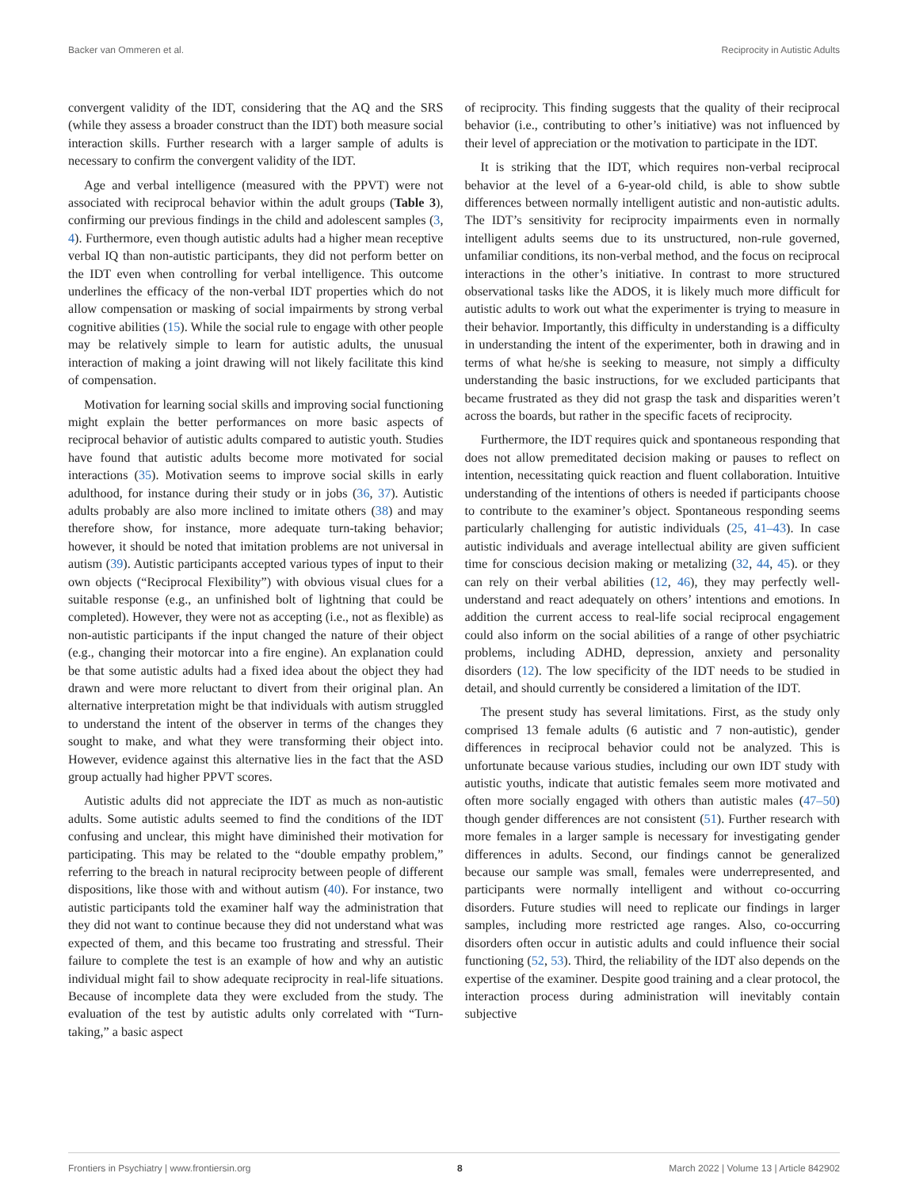Backer van Ommeren et al. Reciprocity in Autistic Adults
convergent validity of the IDT, considering that the AQ and the SRS (while they assess a broader construct than the IDT) both measure social interaction skills. Further research with a larger sample of adults is necessary to confirm the convergent validity of the IDT.
Age and verbal intelligence (measured with the PPVT) were not associated with reciprocal behavior within the adult groups (Table 3), confirming our previous findings in the child and adolescent samples (3, 4). Furthermore, even though autistic adults had a higher mean receptive verbal IQ than non-autistic participants, they did not perform better on the IDT even when controlling for verbal intelligence. This outcome underlines the efficacy of the non-verbal IDT properties which do not allow compensation or masking of social impairments by strong verbal cognitive abilities (15). While the social rule to engage with other people may be relatively simple to learn for autistic adults, the unusual interaction of making a joint drawing will not likely facilitate this kind of compensation.
Motivation for learning social skills and improving social functioning might explain the better performances on more basic aspects of reciprocal behavior of autistic adults compared to autistic youth. Studies have found that autistic adults become more motivated for social interactions (35). Motivation seems to improve social skills in early adulthood, for instance during their study or in jobs (36, 37). Autistic adults probably are also more inclined to imitate others (38) and may therefore show, for instance, more adequate turn-taking behavior; however, it should be noted that imitation problems are not universal in autism (39). Autistic participants accepted various types of input to their own objects (“Reciprocal Flexibility”) with obvious visual clues for a suitable response (e.g., an unfinished bolt of lightning that could be completed). However, they were not as accepting (i.e., not as flexible) as non-autistic participants if the input changed the nature of their object (e.g., changing their motorcar into a fire engine). An explanation could be that some autistic adults had a fixed idea about the object they had drawn and were more reluctant to divert from their original plan. An alternative interpretation might be that individuals with autism struggled to understand the intent of the observer in terms of the changes they sought to make, and what they were transforming their object into. However, evidence against this alternative lies in the fact that the ASD group actually had higher PPVT scores.
Autistic adults did not appreciate the IDT as much as non-autistic adults. Some autistic adults seemed to find the conditions of the IDT confusing and unclear, this might have diminished their motivation for participating. This may be related to the “double empathy problem,” referring to the breach in natural reciprocity between people of different dispositions, like those with and without autism (40). For instance, two autistic participants told the examiner half way the administration that they did not want to continue because they did not understand what was expected of them, and this became too frustrating and stressful. Their failure to complete the test is an example of how and why an autistic individual might fail to show adequate reciprocity in real-life situations. Because of incomplete data they were excluded from the study. The evaluation of the test by autistic adults only correlated with “Turn-taking,” a basic aspect
of reciprocity. This finding suggests that the quality of their reciprocal behavior (i.e., contributing to other’s initiative) was not influenced by their level of appreciation or the motivation to participate in the IDT.
It is striking that the IDT, which requires non-verbal reciprocal behavior at the level of a 6-year-old child, is able to show subtle differences between normally intelligent autistic and non-autistic adults. The IDT’s sensitivity for reciprocity impairments even in normally intelligent adults seems due to its unstructured, non-rule governed, unfamiliar conditions, its non-verbal method, and the focus on reciprocal interactions in the other’s initiative. In contrast to more structured observational tasks like the ADOS, it is likely much more difficult for autistic adults to work out what the experimenter is trying to measure in their behavior. Importantly, this difficulty in understanding is a difficulty in understanding the intent of the experimenter, both in drawing and in terms of what he/she is seeking to measure, not simply a difficulty understanding the basic instructions, for we excluded participants that became frustrated as they did not grasp the task and disparities weren’t across the boards, but rather in the specific facets of reciprocity.
Furthermore, the IDT requires quick and spontaneous responding that does not allow premeditated decision making or pauses to reflect on intention, necessitating quick reaction and fluent collaboration. Intuitive understanding of the intentions of others is needed if participants choose to contribute to the examiner’s object. Spontaneous responding seems particularly challenging for autistic individuals (25, 41–43). In case autistic individuals and average intellectual ability are given sufficient time for conscious decision making or metalizing (32, 44, 45). or they can rely on their verbal abilities (12, 46), they may perfectly well-understand and react adequately on others’ intentions and emotions. In addition the current access to real-life social reciprocal engagement could also inform on the social abilities of a range of other psychiatric problems, including ADHD, depression, anxiety and personality disorders (12). The low specificity of the IDT needs to be studied in detail, and should currently be considered a limitation of the IDT.
The present study has several limitations. First, as the study only comprised 13 female adults (6 autistic and 7 non-autistic), gender differences in reciprocal behavior could not be analyzed. This is unfortunate because various studies, including our own IDT study with autistic youths, indicate that autistic females seem more motivated and often more socially engaged with others than autistic males (47–50) though gender differences are not consistent (51). Further research with more females in a larger sample is necessary for investigating gender differences in adults. Second, our findings cannot be generalized because our sample was small, females were underrepresented, and participants were normally intelligent and without co-occurring disorders. Future studies will need to replicate our findings in larger samples, including more restricted age ranges. Also, co-occurring disorders often occur in autistic adults and could influence their social functioning (52, 53). Third, the reliability of the IDT also depends on the expertise of the examiner. Despite good training and a clear protocol, the interaction process during administration will inevitably contain subjective
Frontiers in Psychiatry | www.frontiersin.org 8 March 2022 | Volume 13 | Article 842902